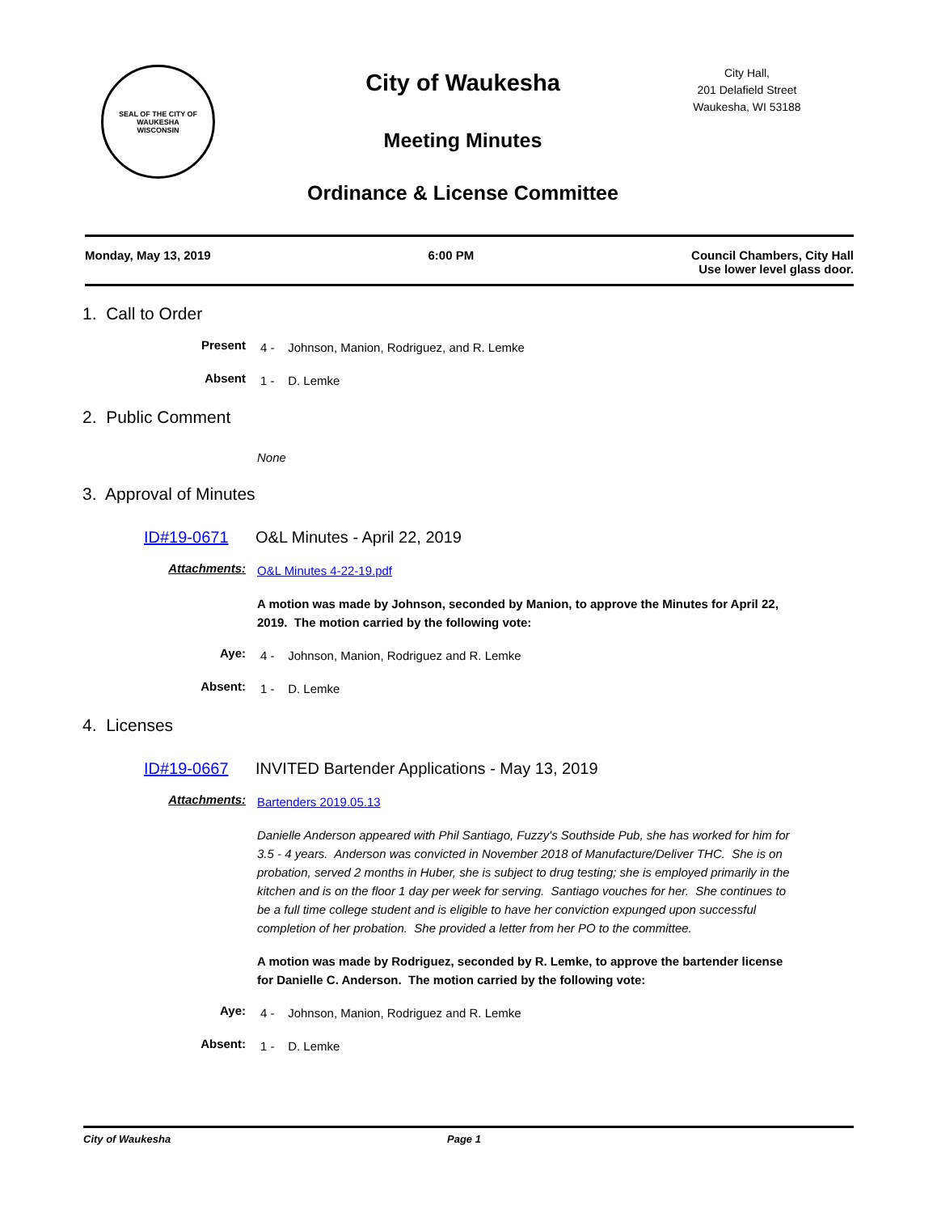SEAL OF THE CITY OF WAUKESHA
WISCONSIN
City of Waukesha
Meeting Minutes
Ordinance & License Committee
City Hall,
201 Delafield Street
Waukesha, WI 53188
Monday, May 13, 2019 6:00 PM Council Chambers, City Hall
Use lower level glass door.
1. Call to Order
Present 4 - Johnson, Manion, Rodriguez, and R. Lemke
Absent 1 - D. Lemke
2. Public Comment
None
3. Approval of Minutes
ID#19-0671 O&L Minutes - April 22, 2019
Attachments: O&L Minutes 4-22-19.pdf
A motion was made by Johnson, seconded by Manion, to approve the Minutes for April 22, 2019. The motion carried by the following vote:
Aye: 4 - Johnson, Manion, Rodriguez and R. Lemke
Absent: 1 - D. Lemke
4. Licenses
ID#19-0667 INVITED Bartender Applications - May 13, 2019
Attachments: Bartenders 2019.05.13
Danielle Anderson appeared with Phil Santiago, Fuzzy's Southside Pub, she has worked for him for 3.5 - 4 years. Anderson was convicted in November 2018 of Manufacture/Deliver THC. She is on probation, served 2 months in Huber, she is subject to drug testing; she is employed primarily in the kitchen and is on the floor 1 day per week for serving. Santiago vouches for her. She continues to be a full time college student and is eligible to have her conviction expunged upon successful completion of her probation. She provided a letter from her PO to the committee.
A motion was made by Rodriguez, seconded by R. Lemke, to approve the bartender license for Danielle C. Anderson. The motion carried by the following vote:
Aye: 4 - Johnson, Manion, Rodriguez and R. Lemke
Absent: 1 - D. Lemke
City of Waukesha Page 1